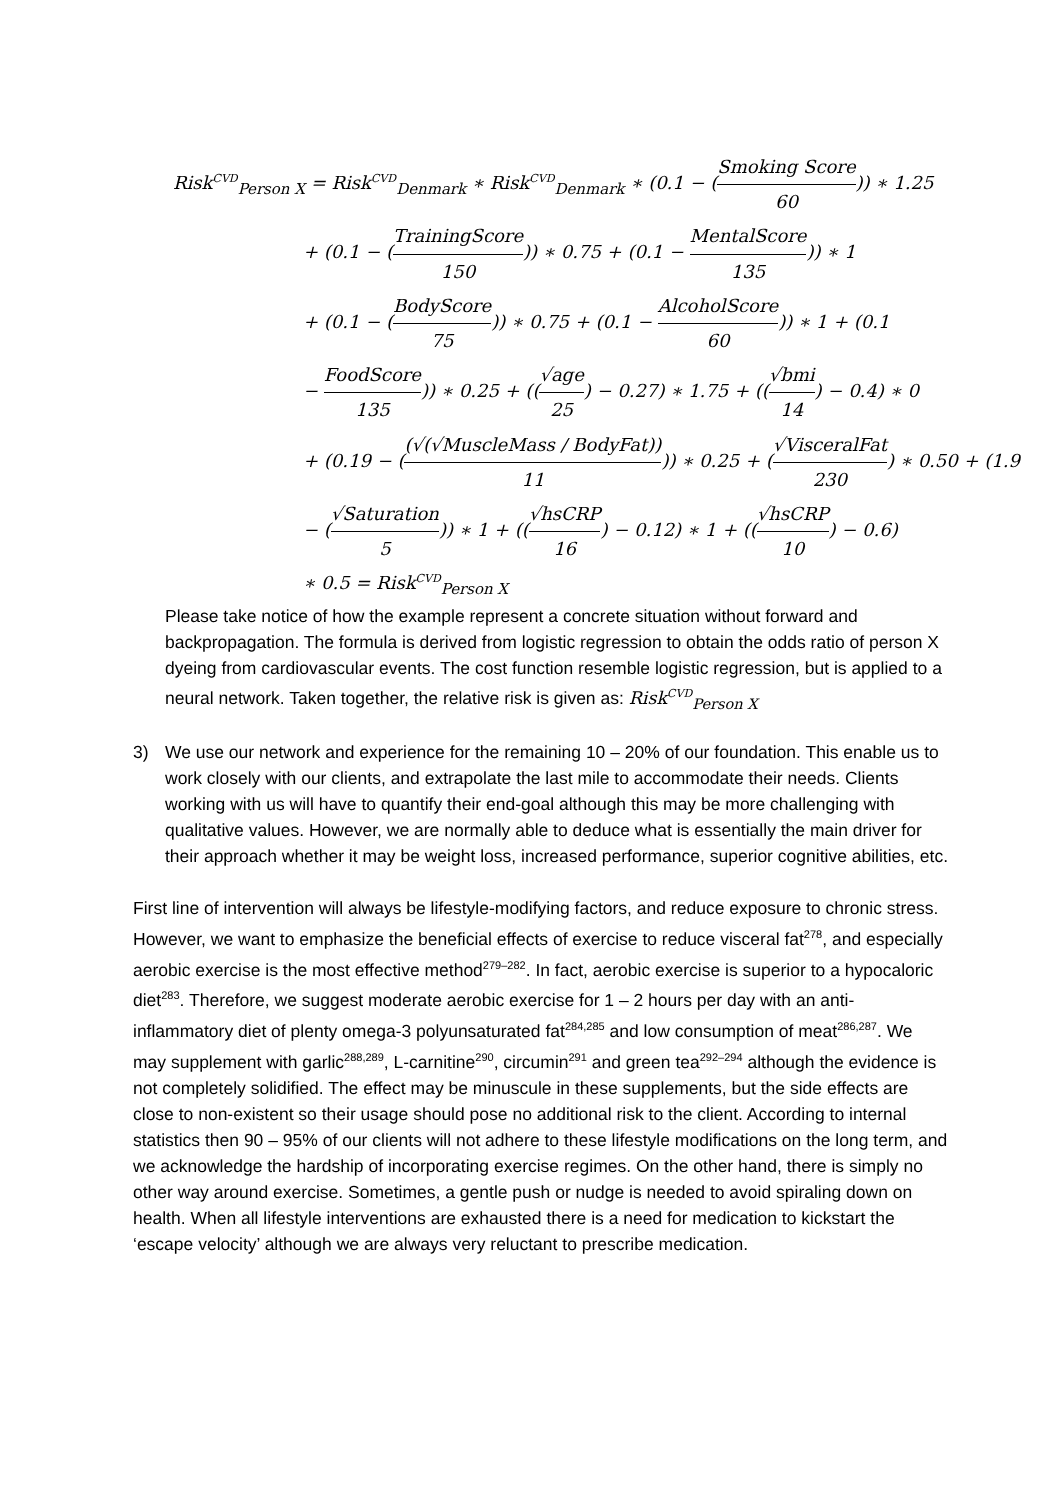Risk<sup>CVD</sup><sub>Person X</sub> = Risk<sup>CVD</sup><sub>Denmark</sub> ∗ Risk<sup>CVD</sup><sub>Denmark</sub> ∗ (0.1 − (Smoking Score 60)) ∗ 1.25
+ (0.1 − (TrainingScore 150)) ∗ 0.75 + (0.1 − MentalScore 135)) ∗ 1
+ (0.1 − (BodyScore 75)) ∗ 0.75 + (0.1 − AlcoholScore 60)) ∗ 1 + (0.1
− FoodScore 135)) ∗ 0.25 + ((√age 25) − 0.27) ∗ 1.75 + ((√bmi 14) − 0.4) ∗ 0
+ (0.19 − ((√(√MuscleMass / BodyFat)) 11)) ∗ 0.25 + (√VisceralFat 230) ∗ 0.50 + (1.9
− (√Saturation 5)) ∗ 1 + ((√hsCRP 16) − 0.12) ∗ 1 + ((√hsCRP 10) − 0.6)
∗ 0.5 = Risk<sup>CVD</sup><sub>Person X</sub>
Please take notice of how the example represent a concrete situation without forward and backpropagation. The formula is derived from logistic regression to obtain the odds ratio of person X dyeing from cardiovascular events. The cost function resemble logistic regression, but is applied to a neural network. Taken together, the relative risk is given as: Risk<sup>CVD</sup><sub>Person X</sub>
3) We use our network and experience for the remaining 10 – 20% of our foundation. This enable us to work closely with our clients, and extrapolate the last mile to accommodate their needs. Clients working with us will have to quantify their end-goal although this may be more challenging with qualitative values. However, we are normally able to deduce what is essentially the main driver for their approach whether it may be weight loss, increased performance, superior cognitive abilities, etc.
First line of intervention will always be lifestyle-modifying factors, and reduce exposure to chronic stress. However, we want to emphasize the beneficial effects of exercise to reduce visceral fat<sup>278</sup>, and especially aerobic exercise is the most effective method<sup>279–282</sup>. In fact, aerobic exercise is superior to a hypocaloric diet<sup>283</sup>. Therefore, we suggest moderate aerobic exercise for 1 – 2 hours per day with an anti-inflammatory diet of plenty omega-3 polyunsaturated fat<sup>284,285</sup> and low consumption of meat<sup>286,287</sup>. We may supplement with garlic<sup>288,289</sup>, L-carnitine<sup>290</sup>, circumin<sup>291</sup> and green tea<sup>292–294</sup> although the evidence is not completely solidified. The effect may be minuscule in these supplements, but the side effects are close to non-existent so their usage should pose no additional risk to the client. According to internal statistics then 90 – 95% of our clients will not adhere to these lifestyle modifications on the long term, and we acknowledge the hardship of incorporating exercise regimes. On the other hand, there is simply no other way around exercise. Sometimes, a gentle push or nudge is needed to avoid spiraling down on health. When all lifestyle interventions are exhausted there is a need for medication to kickstart the ‘escape velocity’ although we are always very reluctant to prescribe medication.